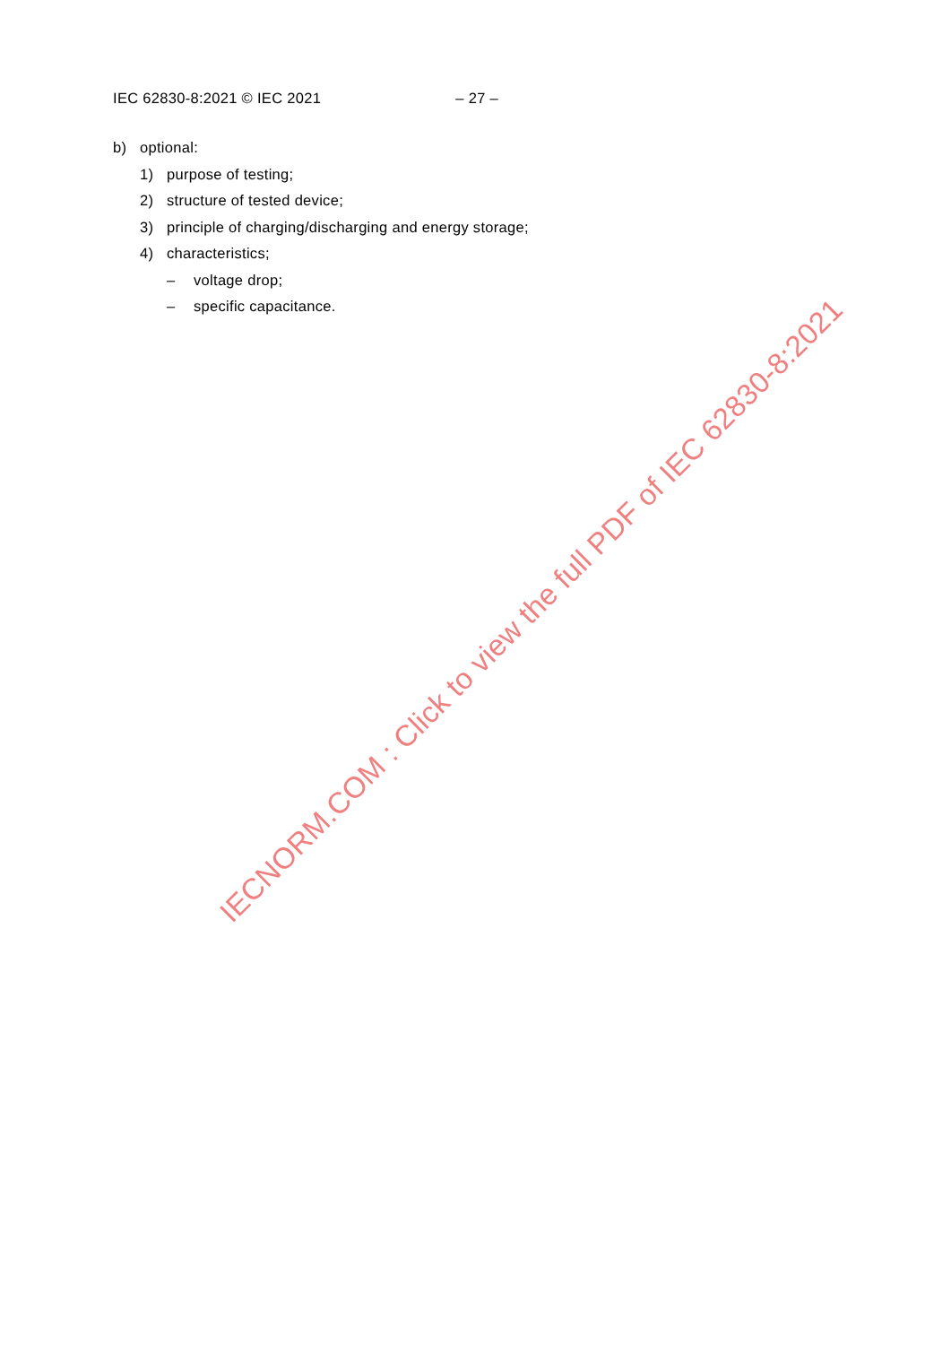IEC 62830-8:2021 © IEC 2021 – 27 –
b) optional:
1) purpose of testing;
2) structure of tested device;
3) principle of charging/discharging and energy storage;
4) characteristics;
– voltage drop;
– specific capacitance.
IECNORM.COM : Click to view the full PDF of IEC 62830-8:2021